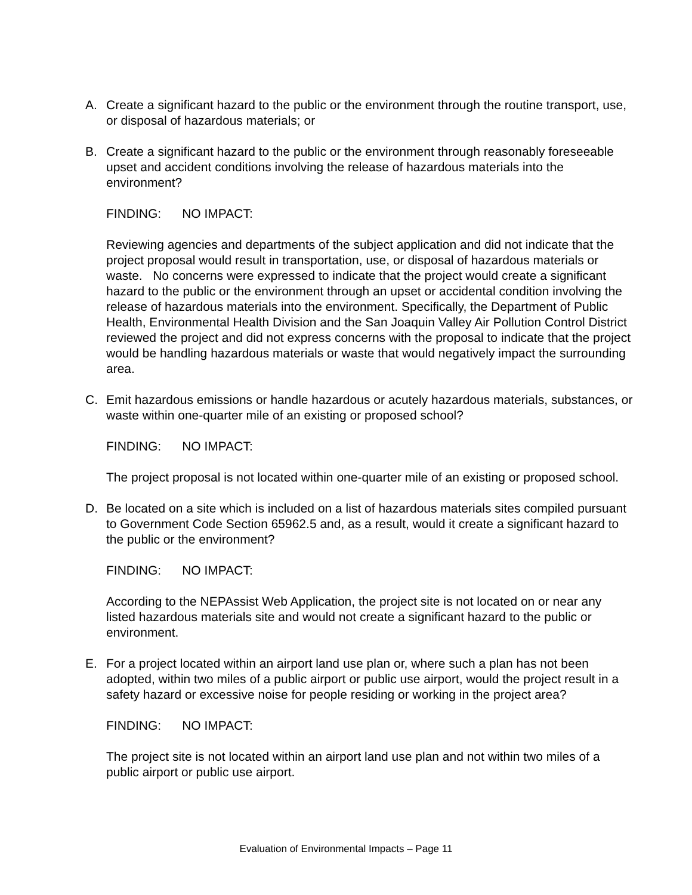A. Create a significant hazard to the public or the environment through the routine transport, use, or disposal of hazardous materials; or
B. Create a significant hazard to the public or the environment through reasonably foreseeable upset and accident conditions involving the release of hazardous materials into the environment?
FINDING: NO IMPACT:
Reviewing agencies and departments of the subject application and did not indicate that the project proposal would result in transportation, use, or disposal of hazardous materials or waste. No concerns were expressed to indicate that the project would create a significant hazard to the public or the environment through an upset or accidental condition involving the release of hazardous materials into the environment. Specifically, the Department of Public Health, Environmental Health Division and the San Joaquin Valley Air Pollution Control District reviewed the project and did not express concerns with the proposal to indicate that the project would be handling hazardous materials or waste that would negatively impact the surrounding area.
C. Emit hazardous emissions or handle hazardous or acutely hazardous materials, substances, or waste within one-quarter mile of an existing or proposed school?
FINDING: NO IMPACT:
The project proposal is not located within one-quarter mile of an existing or proposed school.
D. Be located on a site which is included on a list of hazardous materials sites compiled pursuant to Government Code Section 65962.5 and, as a result, would it create a significant hazard to the public or the environment?
FINDING: NO IMPACT:
According to the NEPAssist Web Application, the project site is not located on or near any listed hazardous materials site and would not create a significant hazard to the public or environment.
E. For a project located within an airport land use plan or, where such a plan has not been adopted, within two miles of a public airport or public use airport, would the project result in a safety hazard or excessive noise for people residing or working in the project area?
FINDING: NO IMPACT:
The project site is not located within an airport land use plan and not within two miles of a public airport or public use airport.
Evaluation of Environmental Impacts – Page 11